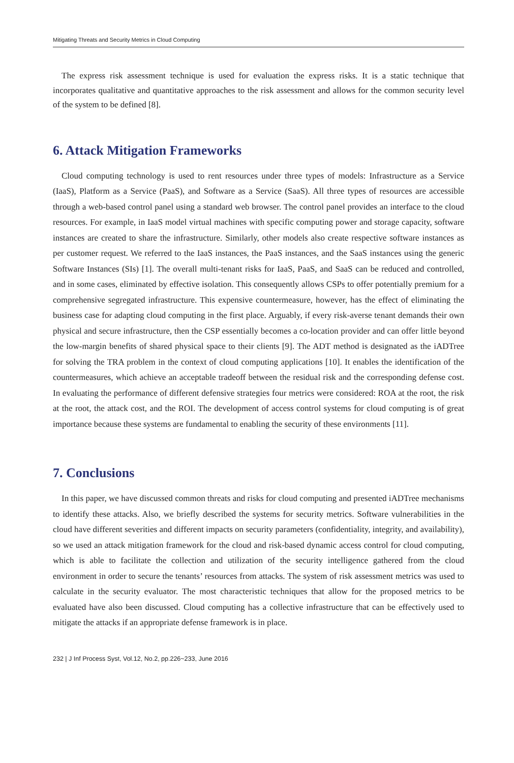Mitigating Threats and Security Metrics in Cloud Computing
The express risk assessment technique is used for evaluation the express risks. It is a static technique that incorporates qualitative and quantitative approaches to the risk assessment and allows for the common security level of the system to be defined [8].
6. Attack Mitigation Frameworks
Cloud computing technology is used to rent resources under three types of models: Infrastructure as a Service (IaaS), Platform as a Service (PaaS), and Software as a Service (SaaS). All three types of resources are accessible through a web-based control panel using a standard web browser. The control panel provides an interface to the cloud resources. For example, in IaaS model virtual machines with specific computing power and storage capacity, software instances are created to share the infrastructure. Similarly, other models also create respective software instances as per customer request. We referred to the IaaS instances, the PaaS instances, and the SaaS instances using the generic Software Instances (SIs) [1]. The overall multi-tenant risks for IaaS, PaaS, and SaaS can be reduced and controlled, and in some cases, eliminated by effective isolation. This consequently allows CSPs to offer potentially premium for a comprehensive segregated infrastructure. This expensive countermeasure, however, has the effect of eliminating the business case for adapting cloud computing in the first place. Arguably, if every risk-averse tenant demands their own physical and secure infrastructure, then the CSP essentially becomes a co-location provider and can offer little beyond the low-margin benefits of shared physical space to their clients [9]. The ADT method is designated as the iADTree for solving the TRA problem in the context of cloud computing applications [10]. It enables the identification of the countermeasures, which achieve an acceptable tradeoff between the residual risk and the corresponding defense cost. In evaluating the performance of different defensive strategies four metrics were considered: ROA at the root, the risk at the root, the attack cost, and the ROI. The development of access control systems for cloud computing is of great importance because these systems are fundamental to enabling the security of these environments [11].
7. Conclusions
In this paper, we have discussed common threats and risks for cloud computing and presented iADTree mechanisms to identify these attacks. Also, we briefly described the systems for security metrics. Software vulnerabilities in the cloud have different severities and different impacts on security parameters (confidentiality, integrity, and availability), so we used an attack mitigation framework for the cloud and risk-based dynamic access control for cloud computing, which is able to facilitate the collection and utilization of the security intelligence gathered from the cloud environment in order to secure the tenants’ resources from attacks. The system of risk assessment metrics was used to calculate in the security evaluator. The most characteristic techniques that allow for the proposed metrics to be evaluated have also been discussed. Cloud computing has a collective infrastructure that can be effectively used to mitigate the attacks if an appropriate defense framework is in place.
232 | J Inf Process Syst, Vol.12, No.2, pp.226~233, June 2016